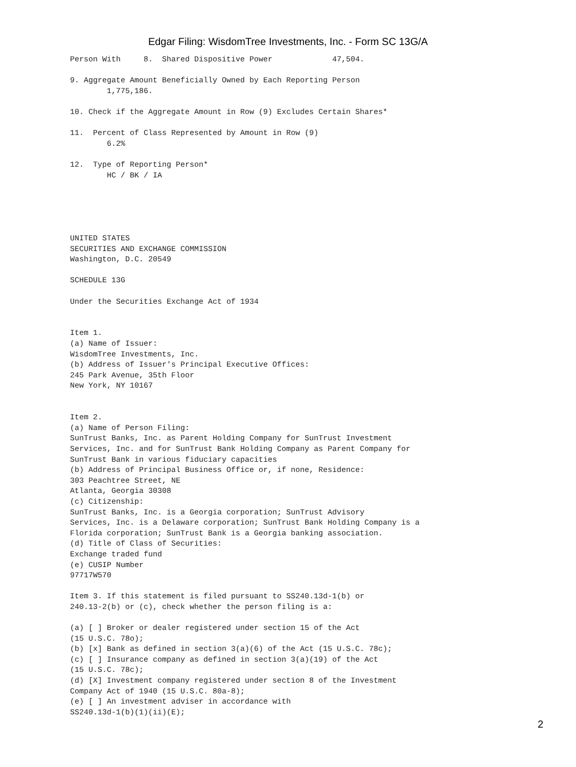Edgar Filing: WisdomTree Investments, Inc. - Form SC 13G/A
Person With     8.  Shared Dispositive Power             47,504.

9. Aggregate Amount Beneficially Owned by Each Reporting Person
        1,775,186.

10. Check if the Aggregate Amount in Row (9) Excludes Certain Shares*

11.  Percent of Class Represented by Amount in Row (9)
        6.2%

12.  Type of Reporting Person*
        HC / BK / IA





UNITED STATES
SECURITIES AND EXCHANGE COMMISSION
Washington, D.C. 20549

SCHEDULE 13G

Under the Securities Exchange Act of 1934


Item 1.
(a) Name of Issuer:
WisdomTree Investments, Inc.
(b) Address of Issuer's Principal Executive Offices:
245 Park Avenue, 35th Floor
New York, NY 10167


Item 2.
(a) Name of Person Filing:
SunTrust Banks, Inc. as Parent Holding Company for SunTrust Investment
Services, Inc. and for SunTrust Bank Holding Company as Parent Company for
SunTrust Bank in various fiduciary capacities
(b) Address of Principal Business Office or, if none, Residence:
303 Peachtree Street, NE
Atlanta, Georgia 30308
(c) Citizenship:
SunTrust Banks, Inc. is a Georgia corporation; SunTrust Advisory
Services, Inc. is a Delaware corporation; SunTrust Bank Holding Company is a
Florida corporation; SunTrust Bank is a Georgia banking association.
(d) Title of Class of Securities:
Exchange traded fund
(e) CUSIP Number
97717W570

Item 3. If this statement is filed pursuant to SS240.13d-1(b) or
240.13-2(b) or (c), check whether the person filing is a:

(a) [ ] Broker or dealer registered under section 15 of the Act
(15 U.S.C. 78o);
(b) [x] Bank as defined in section 3(a)(6) of the Act (15 U.S.C. 78c);
(c) [ ] Insurance company as defined in section 3(a)(19) of the Act
(15 U.S.C. 78c);
(d) [X] Investment company registered under section 8 of the Investment
Company Act of 1940 (15 U.S.C. 80a-8);
(e) [ ] An investment adviser in accordance with
SS240.13d-1(b)(1)(ii)(E);
2